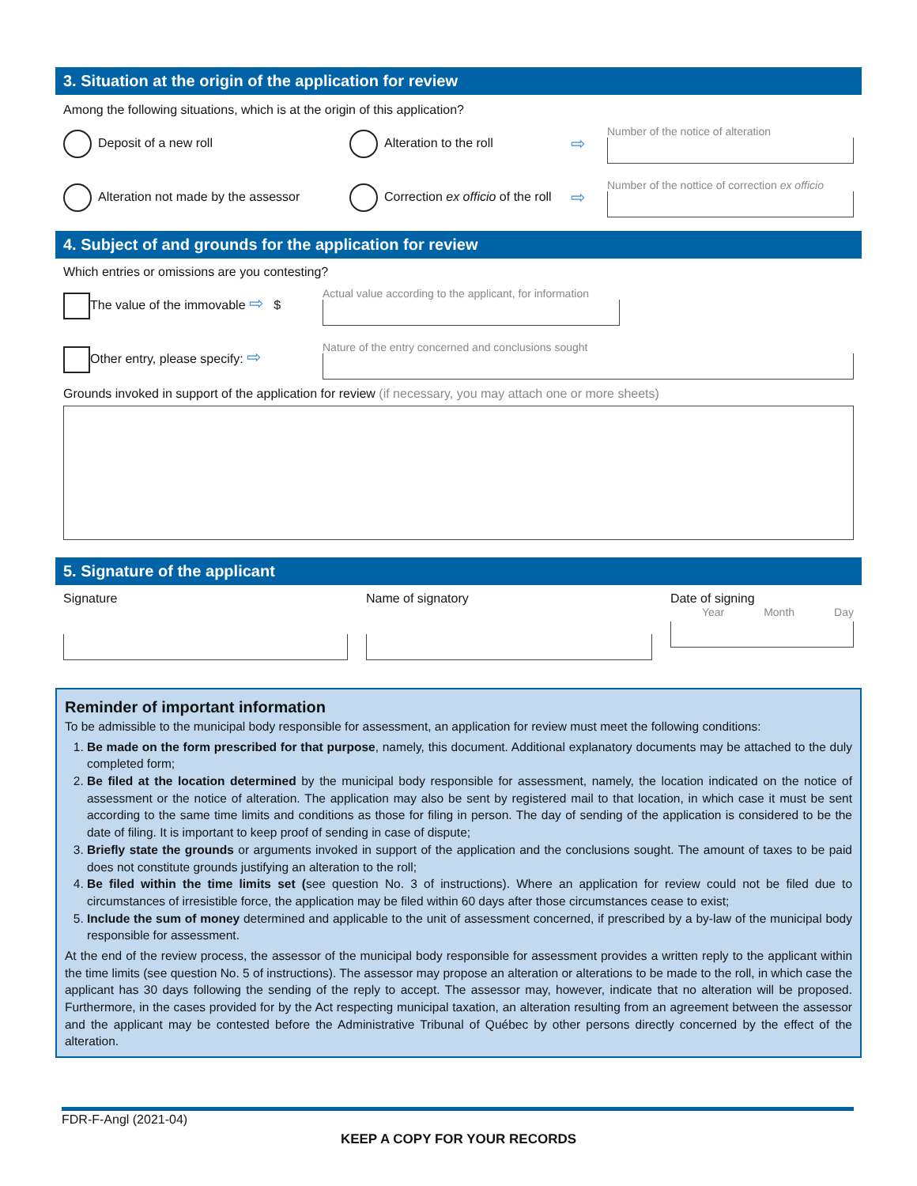3. Situation at the origin of the application for review
Among the following situations, which is at the origin of this application?
Deposit of a new roll Alteration to the roll
⇨
Number of the notice of alteration
Alteration not made by the assessor
Correction ex officio of the roll
⇨
Number of the nottice of correction ex officio
4. Subject of and grounds for the application for review
Which entries or omissions are you contesting?
The value of the immovable ⇨ $
Actual value according to the applicant, for information
Other entry, please specify: ⇨
Nature of the entry concerned and conclusions sought
Grounds invoked in support of the application for review (if necessary, you may attach one or more sheets)
5. Signature of the applicant
Signature Name of signatory Date of signing
Year Month Day
Reminder of important information
To be admissible to the municipal body responsible for assessment, an application for review must meet the following conditions:
1. Be made on the form prescribed for that purpose, namely, this document. Additional explanatory documents may be attached to the duly completed form;
2. Be filed at the location determined by the municipal body responsible for assessment, namely, the location indicated on the notice of assessment or the notice of alteration. The application may also be sent by registered mail to that location, in which case it must be sent according to the same time limits and conditions as those for filing in person. The day of sending of the application is considered to be the date of filing. It is important to keep proof of sending in case of dispute;
3. Briefly state the grounds or arguments invoked in support of the application and the conclusions sought. The amount of taxes to be paid does not constitute grounds justifying an alteration to the roll;
4. Be filed within the time limits set (see question No. 3 of instructions). Where an application for review could not be filed due to circumstances of irresistible force, the application may be filed within 60 days after those circumstances cease to exist;
5. Include the sum of money determined and applicable to the unit of assessment concerned, if prescribed by a by-law of the municipal body responsible for assessment.
At the end of the review process, the assessor of the municipal body responsible for assessment provides a written reply to the applicant within the time limits (see question No. 5 of instructions). The assessor may propose an alteration or alterations to be made to the roll, in which case the applicant has 30 days following the sending of the reply to accept. The assessor may, however, indicate that no alteration will be proposed. Furthermore, in the cases provided for by the Act respecting municipal taxation, an alteration resulting from an agreement between the assessor and the applicant may be contested before the Administrative Tribunal of Québec by other persons directly concerned by the effect of the alteration.
FDR-F-Angl (2021-04)
KEEP A COPY FOR YOUR RECORDS